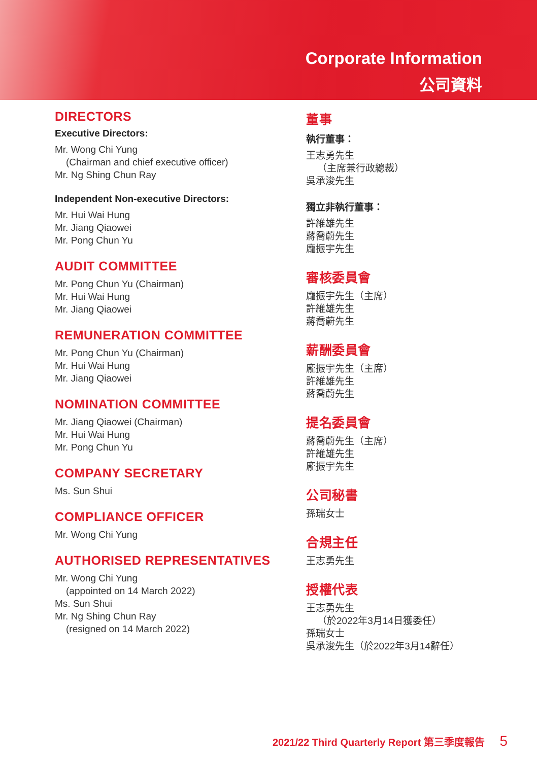Corporate Information
公司資料
DIRECTORS
Executive Directors:
Mr. Wong Chi Yung
(Chairman and chief executive officer)
Mr. Ng Shing Chun Ray
Independent Non-executive Directors:
Mr. Hui Wai Hung
Mr. Jiang Qiaowei
Mr. Pong Chun Yu
AUDIT COMMITTEE
Mr. Pong Chun Yu (Chairman)
Mr. Hui Wai Hung
Mr. Jiang Qiaowei
REMUNERATION COMMITTEE
Mr. Pong Chun Yu (Chairman)
Mr. Hui Wai Hung
Mr. Jiang Qiaowei
NOMINATION COMMITTEE
Mr. Jiang Qiaowei (Chairman)
Mr. Hui Wai Hung
Mr. Pong Chun Yu
COMPANY SECRETARY
Ms. Sun Shui
COMPLIANCE OFFICER
Mr. Wong Chi Yung
AUTHORISED REPRESENTATIVES
Mr. Wong Chi Yung
(appointed on 14 March 2022)
Ms. Sun Shui
Mr. Ng Shing Chun Ray
(resigned on 14 March 2022)
董事
執行董事：
王志勇先生
（主席兼行政總裁）
吳承浚先生
獨立非執行董事：
許維雄先生
蔣喬蔚先生
龐振宇先生
審核委員會
龐振宇先生（主席）
許維雄先生
蔣喬蔚先生
薪酬委員會
龐振宇先生（主席）
許維雄先生
蔣喬蔚先生
提名委員會
蔣喬蔚先生（主席）
許維雄先生
龐振宇先生
公司秘書
孫瑞女士
合規主任
王志勇先生
授權代表
王志勇先生
（於2022年3月14日獲委任）
孫瑞女士
吳承浚先生（於2022年3月14辭任）
2021/22 Third Quarterly Report 第三季度報告 5